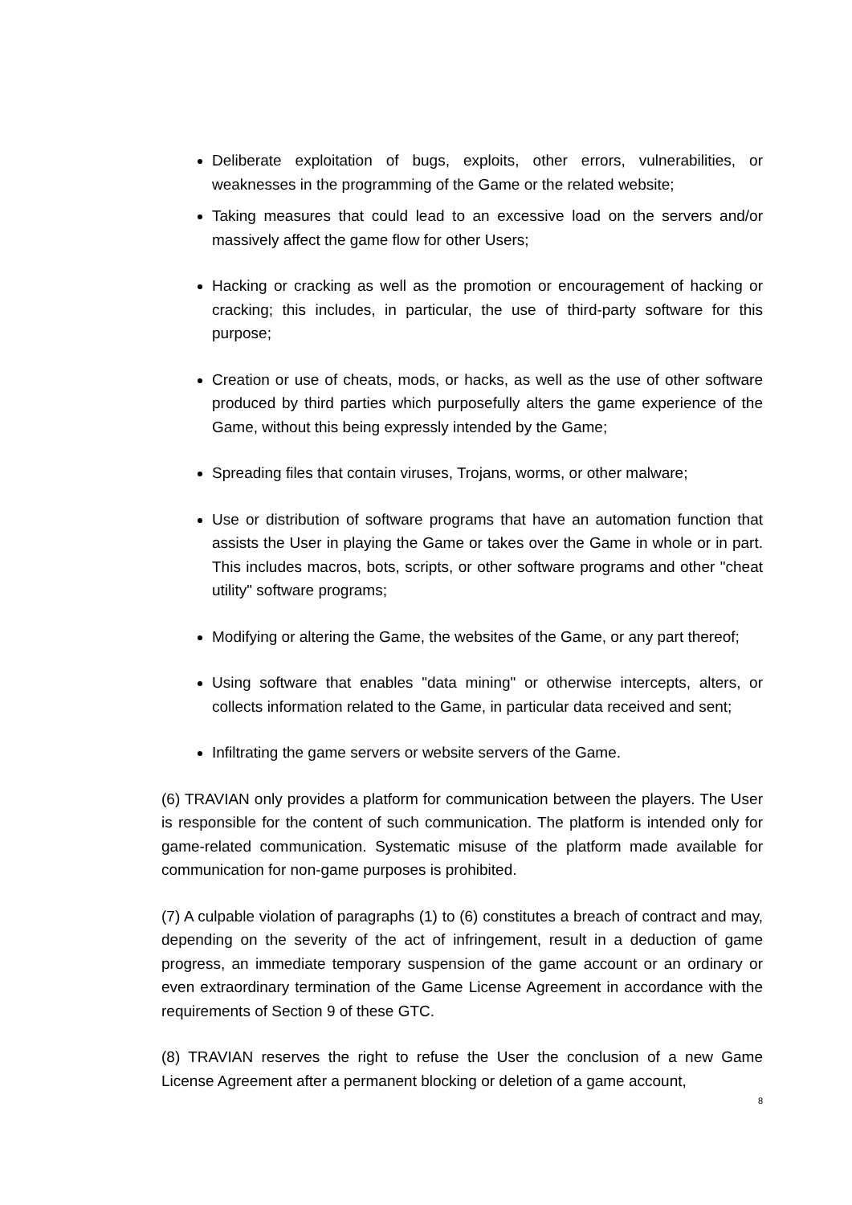Deliberate exploitation of bugs, exploits, other errors, vulnerabilities, or weaknesses in the programming of the Game or the related website;
Taking measures that could lead to an excessive load on the servers and/or massively affect the game flow for other Users;
Hacking or cracking as well as the promotion or encouragement of hacking or cracking; this includes, in particular, the use of third-party software for this purpose;
Creation or use of cheats, mods, or hacks, as well as the use of other software produced by third parties which purposefully alters the game experience of the Game, without this being expressly intended by the Game;
Spreading files that contain viruses, Trojans, worms, or other malware;
Use or distribution of software programs that have an automation function that assists the User in playing the Game or takes over the Game in whole or in part. This includes macros, bots, scripts, or other software programs and other "cheat utility" software programs;
Modifying or altering the Game, the websites of the Game, or any part thereof;
Using software that enables "data mining" or otherwise intercepts, alters, or collects information related to the Game, in particular data received and sent;
Infiltrating the game servers or website servers of the Game.
(6) TRAVIAN only provides a platform for communication between the players. The User is responsible for the content of such communication. The platform is intended only for game-related communication. Systematic misuse of the platform made available for communication for non-game purposes is prohibited.
(7) A culpable violation of paragraphs (1) to (6) constitutes a breach of contract and may, depending on the severity of the act of infringement, result in a deduction of game progress, an immediate temporary suspension of the game account or an ordinary or even extraordinary termination of the Game License Agreement in accordance with the requirements of Section 9 of these GTC.
(8) TRAVIAN reserves the right to refuse the User the conclusion of a new Game License Agreement after a permanent blocking or deletion of a game account,
8